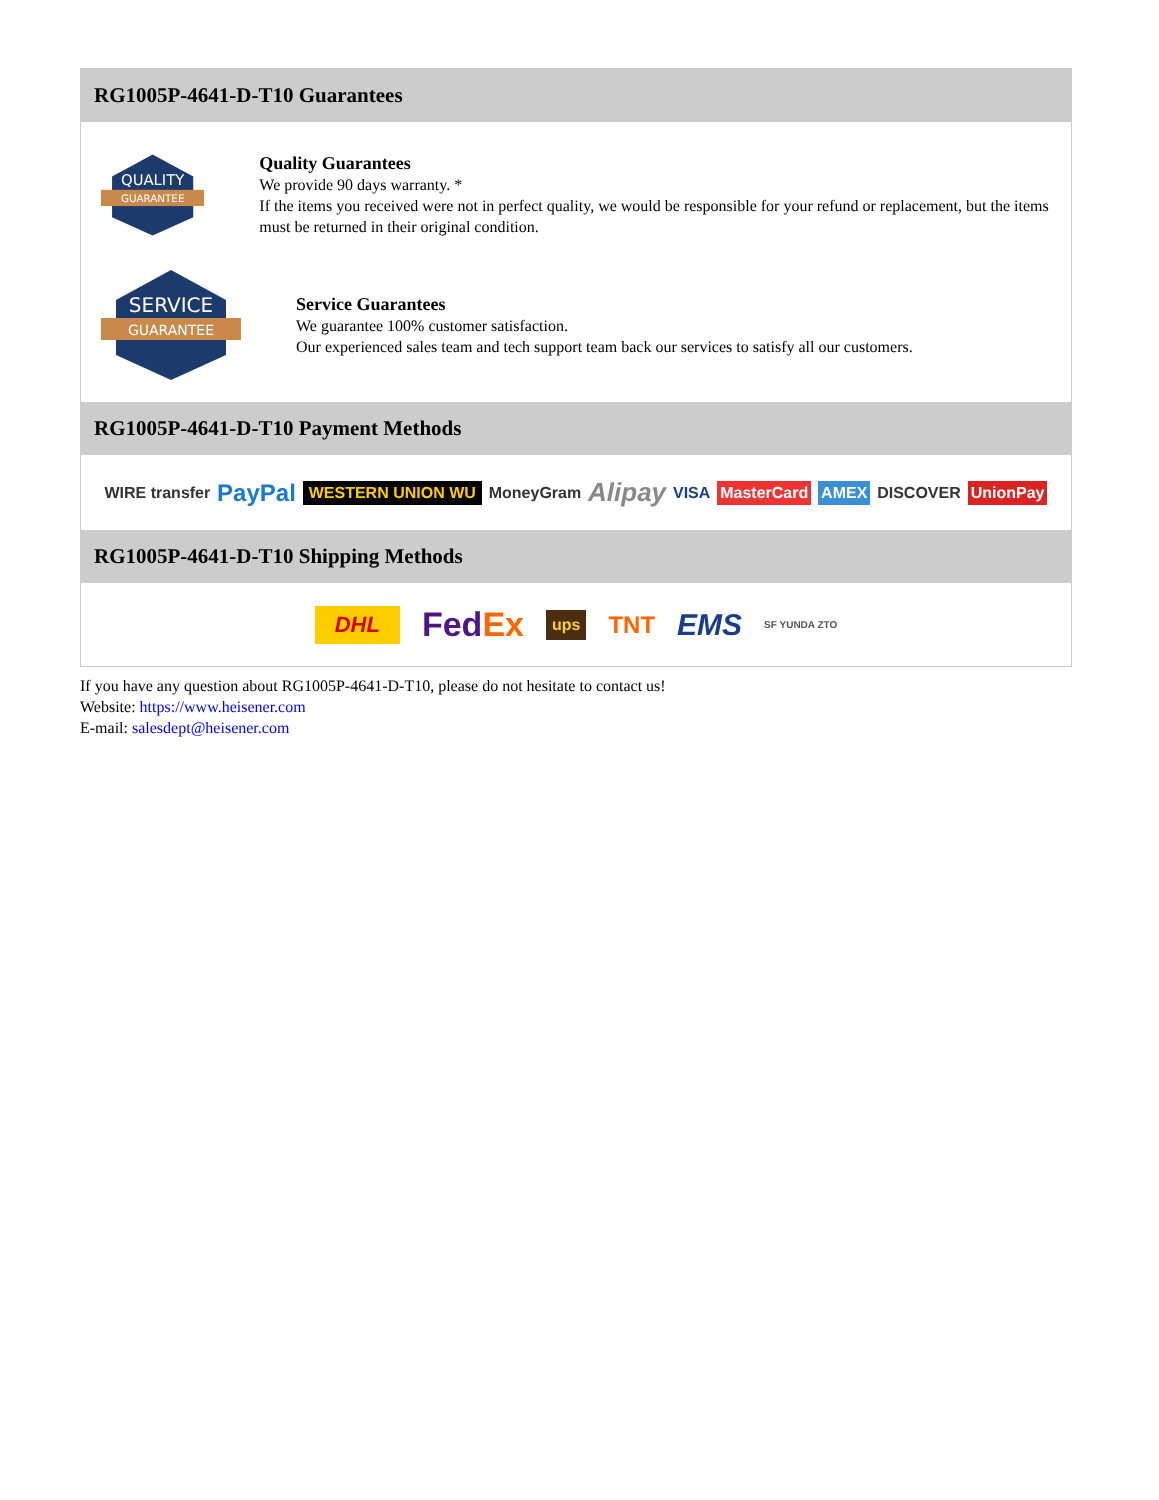RG1005P-4641-D-T10 Guarantees
QUALITY
GUARANTEE
Quality Guarantees
We provide 90 days warranty. *
If the items you received were not in perfect quality, we would be responsible for your refund or replacement, but the items must be returned in their original condition.
SERVICE
GUARANTEE
Service Guarantees
We guarantee 100% customer satisfaction.
Our experienced sales team and tech support team back our services to satisfy all our customers.
RG1005P-4641-D-T10 Payment Methods
WIRE transfer PayPal WESTERN UNION WU MoneyGram Alipay VISA MasterCard AMEX DISCOVER UnionPay
RG1005P-4641-D-T10 Shipping Methods
DHL FedEx ups TNT EMS SF YUNDA ZTO
If you have any question about RG1005P-4641-D-T10, please do not hesitate to contact us!
Website: https://www.heisener.com
E-mail: salesdept@heisener.com